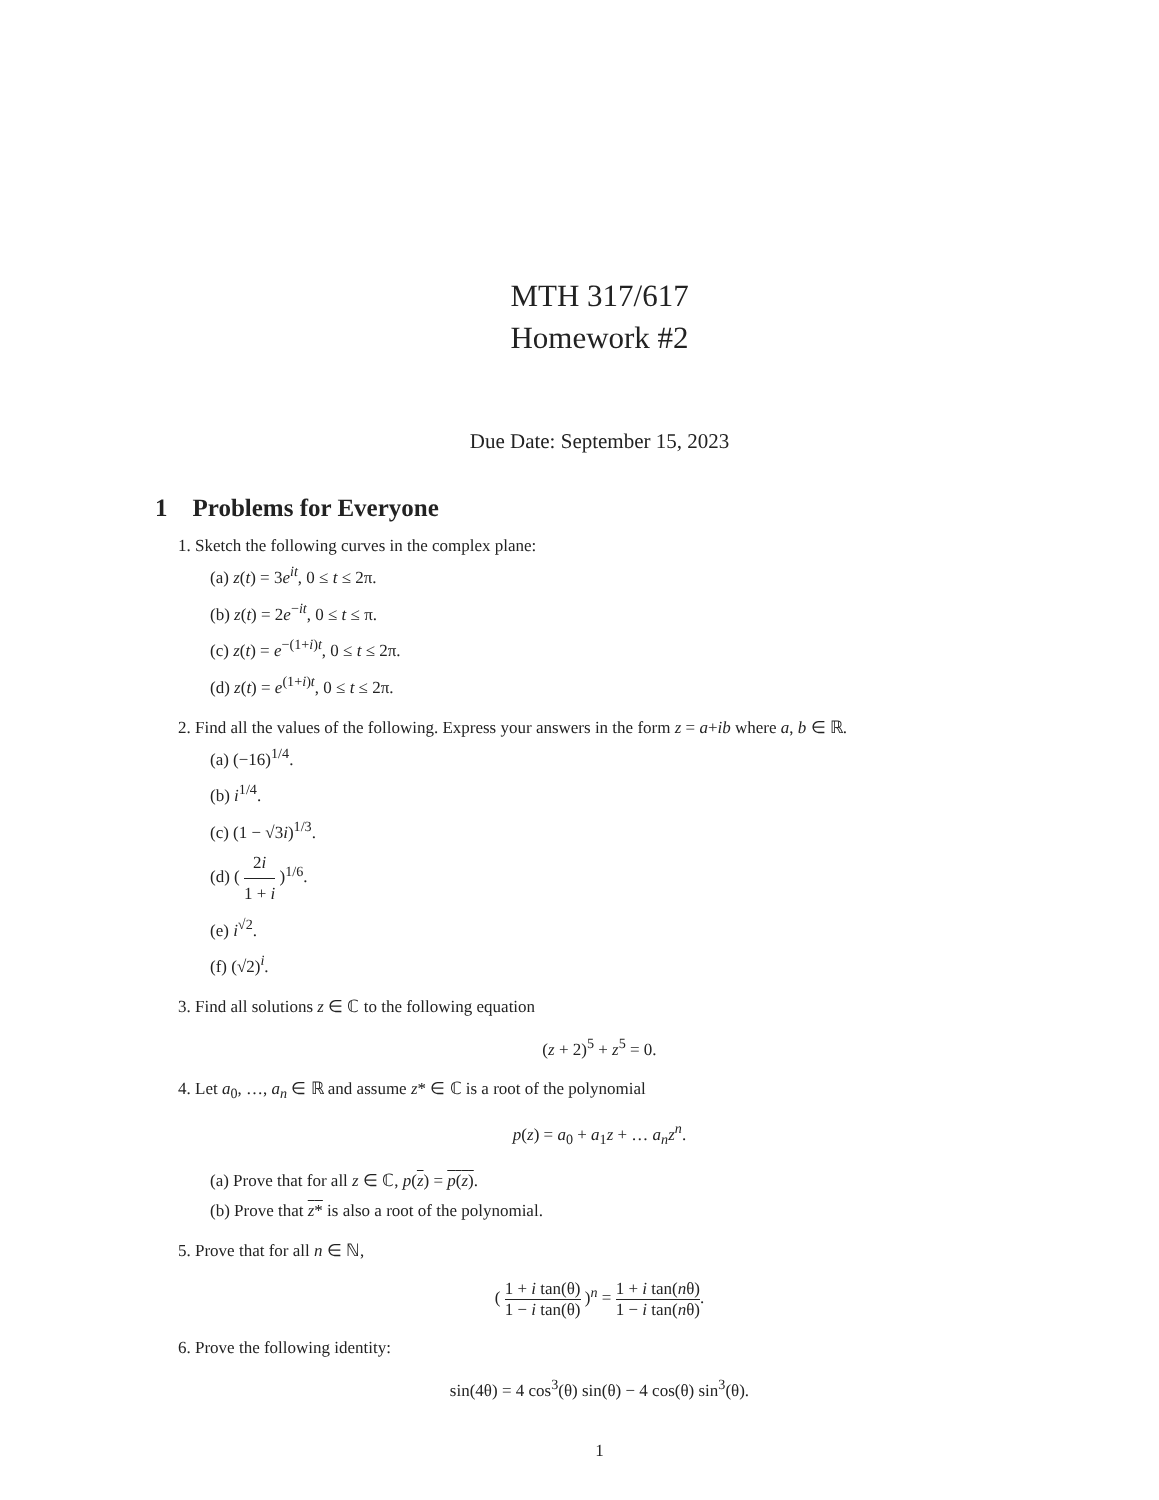MTH 317/617
Homework #2
Due Date: September 15, 2023
1 Problems for Everyone
1. Sketch the following curves in the complex plane:
(a) z(t) = 3e<sup>it</sup>, 0 ≤ t ≤ 2π.
(b) z(t) = 2e<sup>−it</sup>, 0 ≤ t ≤ π.
(c) z(t) = e<sup>−(1+i)t</sup>, 0 ≤ t ≤ 2π.
(d) z(t) = e<sup>(1+i)t</sup>, 0 ≤ t ≤ 2π.
2. Find all the values of the following. Express your answers in the form z = a+ib where a, b ∈ ℝ.
(a) (−16)<sup>1/4</sup>.
(b) i<sup>1/4</sup>.
(c) (1 − √3i)<sup>1/3</sup>.
(d) ( 2i 1 + i )<sup>1/6</sup>.
(e) i<sup>√2</sup>.
(f) (√2)<sup>i</sup>.
3. Find all solutions z ∈ ℂ to the following equation
(z + 2)<sup>5</sup> + z<sup>5</sup> = 0.
4. Let a<sub>0</sub>, …, a<sub>n</sub> ∈ ℝ and assume z* ∈ ℂ is a root of the polynomial
p(z) = a<sub>0</sub> + a<sub>1</sub>z + … a<sub>n</sub>z<sup>n</sup>.
(a) Prove that for all z ∈ ℂ, p(z) = p(z).
(b) Prove that z* is also a root of the polynomial.
5. Prove that for all n ∈ ℕ,
( 1 + i tan(θ) 1 − i tan(θ) )<sup>n</sup> = 1 + i tan(nθ) 1 − i tan(nθ).
6. Prove the following identity:
sin(4θ) = 4 cos<sup>3</sup>(θ) sin(θ) − 4 cos(θ) sin<sup>3</sup>(θ).
1